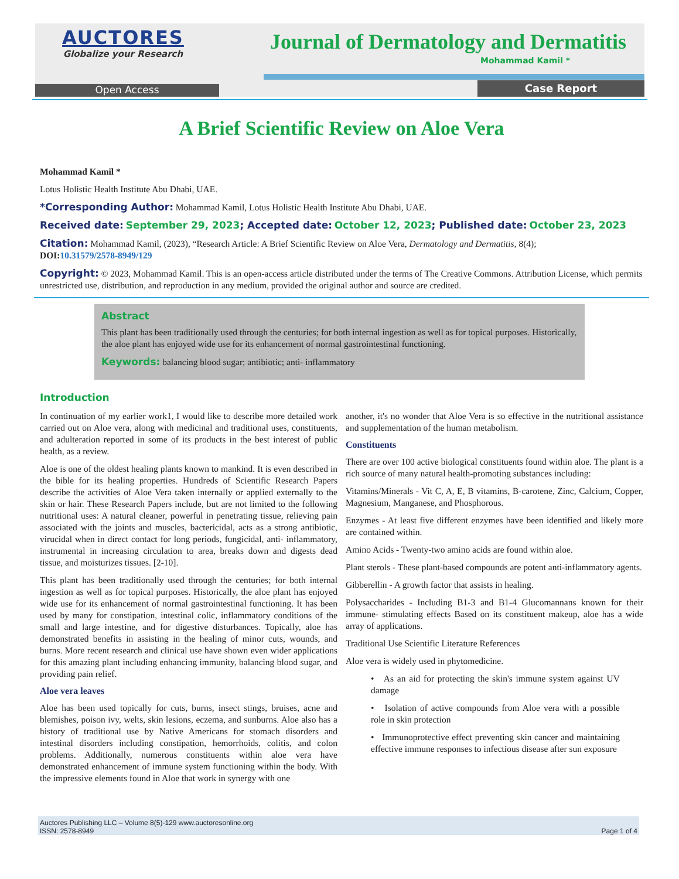AUCTORES
Globalize your Research
Journal of Dermatology and Dermatitis
Mohammad Kamil *
Open Access Case Report
A Brief Scientific Review on Aloe Vera
Mohammad Kamil *
Lotus Holistic Health Institute Abu Dhabi, UAE.
*Corresponding Author: Mohammad Kamil, Lotus Holistic Health Institute Abu Dhabi, UAE.
Received date: September 29, 2023; Accepted date: October 12, 2023; Published date: October 23, 2023
Citation: Mohammad Kamil, (2023), “Research Article: A Brief Scientific Review on Aloe Vera, Dermatology and Dermatitis, 8(4);
DOI: 10.31579/2578-8949/129
Copyright: © 2023, Mohammad Kamil. This is an open-access article distributed under the terms of The Creative Commons. Attribution License, which permits unrestricted use, distribution, and reproduction in any medium, provided the original author and source are credited.
Abstract
This plant has been traditionally used through the centuries; for both internal ingestion as well as for topical purposes. Historically, the aloe plant has enjoyed wide use for its enhancement of normal gastrointestinal functioning.
Keywords: balancing blood sugar; antibiotic; anti- inflammatory
Introduction
In continuation of my earlier work1, I would like to describe more detailed work carried out on Aloe vera, along with medicinal and traditional uses, constituents, and adulteration reported in some of its products in the best interest of public health, as a review.
Aloe is one of the oldest healing plants known to mankind. It is even described in the bible for its healing properties. Hundreds of Scientific Research Papers describe the activities of Aloe Vera taken internally or applied externally to the skin or hair. These Research Papers include, but are not limited to the following nutritional uses: A natural cleaner, powerful in penetrating tissue, relieving pain associated with the joints and muscles, bactericidal, acts as a strong antibiotic, virucidal when in direct contact for long periods, fungicidal, anti- inflammatory, instrumental in increasing circulation to area, breaks down and digests dead tissue, and moisturizes tissues. [2-10].
This plant has been traditionally used through the centuries; for both internal ingestion as well as for topical purposes. Historically, the aloe plant has enjoyed wide use for its enhancement of normal gastrointestinal functioning. It has been used by many for constipation, intestinal colic, inflammatory conditions of the small and large intestine, and for digestive disturbances. Topically, aloe has demonstrated benefits in assisting in the healing of minor cuts, wounds, and burns. More recent research and clinical use have shown even wider applications for this amazing plant including enhancing immunity, balancing blood sugar, and providing pain relief.
Aloe vera leaves
Aloe has been used topically for cuts, burns, insect stings, bruises, acne and blemishes, poison ivy, welts, skin lesions, eczema, and sunburns. Aloe also has a history of traditional use by Native Americans for stomach disorders and intestinal disorders including constipation, hemorrhoids, colitis, and colon problems. Additionally, numerous constituents within aloe vera have demonstrated enhancement of immune system functioning within the body. With the impressive elements found in Aloe that work in synergy with one
another, it's no wonder that Aloe Vera is so effective in the nutritional assistance and supplementation of the human metabolism.
Constituents
There are over 100 active biological constituents found within aloe. The plant is a rich source of many natural health-promoting substances including:
Vitamins/Minerals - Vit C, A, E, B vitamins, B-carotene, Zinc, Calcium, Copper, Magnesium, Manganese, and Phosphorous.
Enzymes - At least five different enzymes have been identified and likely more are contained within.
Amino Acids - Twenty-two amino acids are found within aloe.
Plant sterols - These plant-based compounds are potent anti-inflammatory agents.
Gibberellin - A growth factor that assists in healing.
Polysaccharides - Including B1-3 and B1-4 Glucomannans known for their immune- stimulating effects Based on its constituent makeup, aloe has a wide array of applications.
Traditional Use Scientific Literature References
Aloe vera is widely used in phytomedicine.
• As an aid for protecting the skin's immune system against UV damage
• Isolation of active compounds from Aloe vera with a possible role in skin protection
• Immunoprotective effect preventing skin cancer and maintaining effective immune responses to infectious disease after sun exposure
Auctores Publishing LLC – Volume 8(5)-129 www.auctoresonline.org
ISSN: 2578-8949 Page 1 of 4